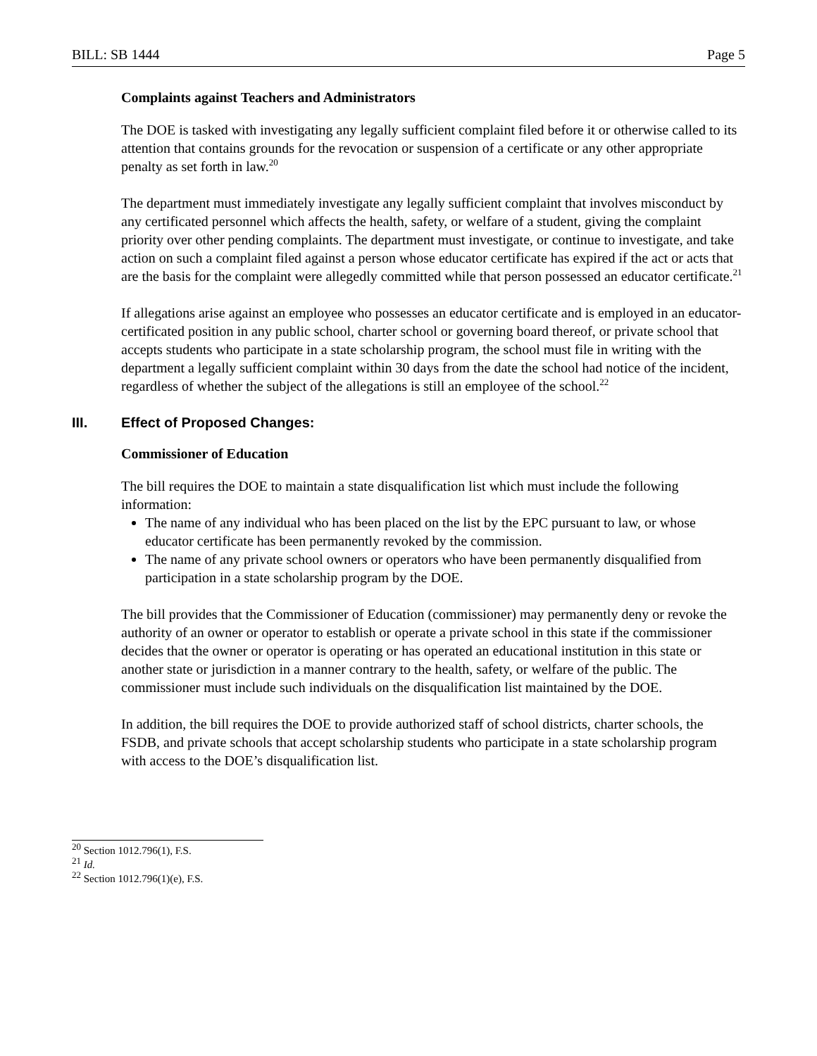BILL: SB 1444 Page 5
Complaints against Teachers and Administrators
The DOE is tasked with investigating any legally sufficient complaint filed before it or otherwise called to its attention that contains grounds for the revocation or suspension of a certificate or any other appropriate penalty as set forth in law.<sup>20</sup>
The department must immediately investigate any legally sufficient complaint that involves misconduct by any certificated personnel which affects the health, safety, or welfare of a student, giving the complaint priority over other pending complaints. The department must investigate, or continue to investigate, and take action on such a complaint filed against a person whose educator certificate has expired if the act or acts that are the basis for the complaint were allegedly committed while that person possessed an educator certificate.<sup>21</sup>
If allegations arise against an employee who possesses an educator certificate and is employed in an educator-certificated position in any public school, charter school or governing board thereof, or private school that accepts students who participate in a state scholarship program, the school must file in writing with the department a legally sufficient complaint within 30 days from the date the school had notice of the incident, regardless of whether the subject of the allegations is still an employee of the school.<sup>22</sup>
III. Effect of Proposed Changes:
Commissioner of Education
The bill requires the DOE to maintain a state disqualification list which must include the following information:
The name of any individual who has been placed on the list by the EPC pursuant to law, or whose educator certificate has been permanently revoked by the commission.
The name of any private school owners or operators who have been permanently disqualified from participation in a state scholarship program by the DOE.
The bill provides that the Commissioner of Education (commissioner) may permanently deny or revoke the authority of an owner or operator to establish or operate a private school in this state if the commissioner decides that the owner or operator is operating or has operated an educational institution in this state or another state or jurisdiction in a manner contrary to the health, safety, or welfare of the public. The commissioner must include such individuals on the disqualification list maintained by the DOE.
In addition, the bill requires the DOE to provide authorized staff of school districts, charter schools, the FSDB, and private schools that accept scholarship students who participate in a state scholarship program with access to the DOE’s disqualification list.
<sup>20</sup> Section 1012.796(1), F.S.
<sup>21</sup> Id.
<sup>22</sup> Section 1012.796(1)(e), F.S.